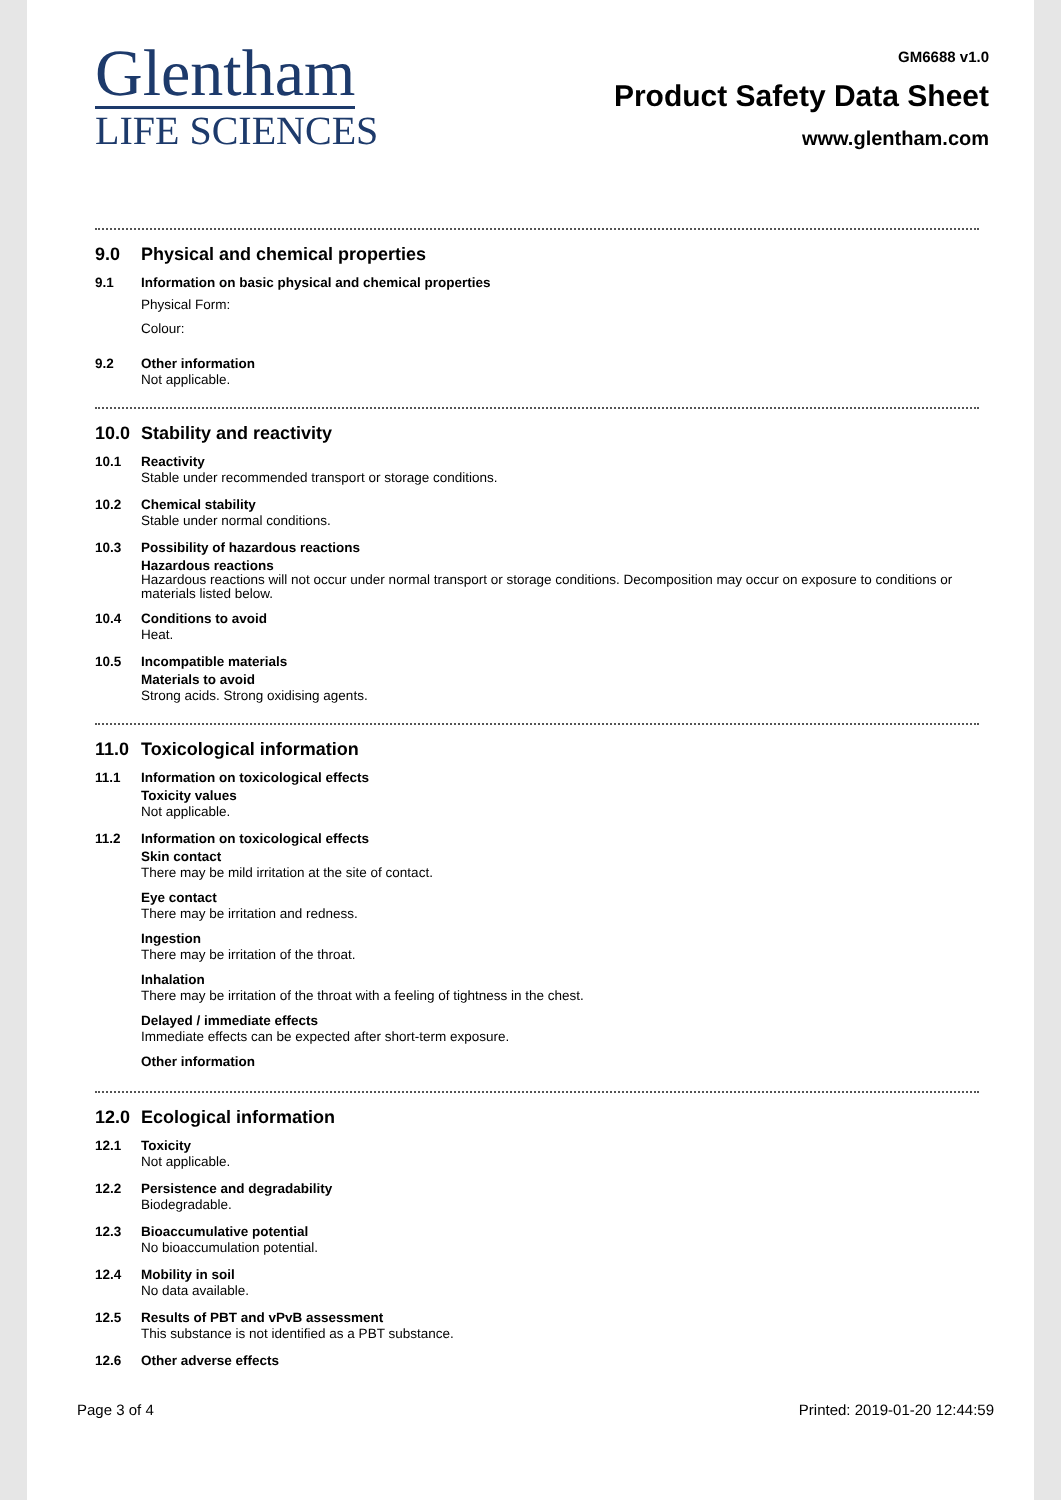Glentham
LIFE SCIENCES
GM6688 v1.0
Product Safety Data Sheet
www.glentham.com
9.0 Physical and chemical properties
9.1 Information on basic physical and chemical properties
Physical Form:
Colour:
9.2 Other information
Not applicable.
10.0 Stability and reactivity
10.1 Reactivity
Stable under recommended transport or storage conditions.
10.2 Chemical stability
Stable under normal conditions.
10.3 Possibility of hazardous reactions
Hazardous reactions
Hazardous reactions will not occur under normal transport or storage conditions. Decomposition may occur on exposure to conditions or materials listed below.
10.4 Conditions to avoid
Heat.
10.5 Incompatible materials
Materials to avoid
Strong acids. Strong oxidising agents.
11.0 Toxicological information
11.1 Information on toxicological effects
Toxicity values
Not applicable.
11.2 Information on toxicological effects
Skin contact
There may be mild irritation at the site of contact.
Eye contact
There may be irritation and redness.
Ingestion
There may be irritation of the throat.
Inhalation
There may be irritation of the throat with a feeling of tightness in the chest.
Delayed / immediate effects
Immediate effects can be expected after short-term exposure.
Other information
12.0 Ecological information
12.1 Toxicity
Not applicable.
12.2 Persistence and degradability
Biodegradable.
12.3 Bioaccumulative potential
No bioaccumulation potential.
12.4 Mobility in soil
No data available.
12.5 Results of PBT and vPvB assessment
This substance is not identified as a PBT substance.
12.6 Other adverse effects
Page 3 of 4 Printed: 2019-01-20 12:44:59